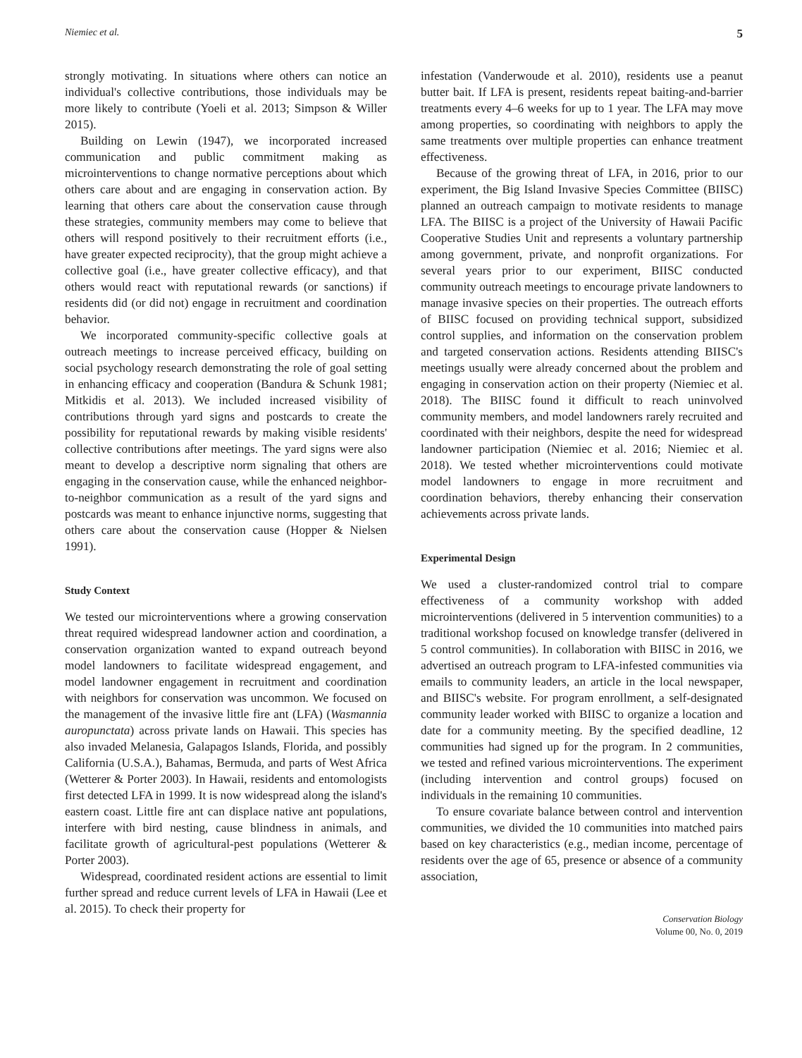Niemiec et al. 5
strongly motivating. In situations where others can notice an individual's collective contributions, those individuals may be more likely to contribute (Yoeli et al. 2013; Simpson & Willer 2015).
Building on Lewin (1947), we incorporated increased communication and public commitment making as microinterventions to change normative perceptions about which others care about and are engaging in conservation action. By learning that others care about the conservation cause through these strategies, community members may come to believe that others will respond positively to their recruitment efforts (i.e., have greater expected reciprocity), that the group might achieve a collective goal (i.e., have greater collective efficacy), and that others would react with reputational rewards (or sanctions) if residents did (or did not) engage in recruitment and coordination behavior.
We incorporated community-specific collective goals at outreach meetings to increase perceived efficacy, building on social psychology research demonstrating the role of goal setting in enhancing efficacy and cooperation (Bandura & Schunk 1981; Mitkidis et al. 2013). We included increased visibility of contributions through yard signs and postcards to create the possibility for reputational rewards by making visible residents' collective contributions after meetings. The yard signs were also meant to develop a descriptive norm signaling that others are engaging in the conservation cause, while the enhanced neighbor-to-neighbor communication as a result of the yard signs and postcards was meant to enhance injunctive norms, suggesting that others care about the conservation cause (Hopper & Nielsen 1991).
Study Context
We tested our microinterventions where a growing conservation threat required widespread landowner action and coordination, a conservation organization wanted to expand outreach beyond model landowners to facilitate widespread engagement, and model landowner engagement in recruitment and coordination with neighbors for conservation was uncommon. We focused on the management of the invasive little fire ant (LFA) (Wasmannia auropunctata) across private lands on Hawaii. This species has also invaded Melanesia, Galapagos Islands, Florida, and possibly California (U.S.A.), Bahamas, Bermuda, and parts of West Africa (Wetterer & Porter 2003). In Hawaii, residents and entomologists first detected LFA in 1999. It is now widespread along the island's eastern coast. Little fire ant can displace native ant populations, interfere with bird nesting, cause blindness in animals, and facilitate growth of agricultural-pest populations (Wetterer & Porter 2003).
Widespread, coordinated resident actions are essential to limit further spread and reduce current levels of LFA in Hawaii (Lee et al. 2015). To check their property for
infestation (Vanderwoude et al. 2010), residents use a peanut butter bait. If LFA is present, residents repeat baiting-and-barrier treatments every 4–6 weeks for up to 1 year. The LFA may move among properties, so coordinating with neighbors to apply the same treatments over multiple properties can enhance treatment effectiveness.
Because of the growing threat of LFA, in 2016, prior to our experiment, the Big Island Invasive Species Committee (BIISC) planned an outreach campaign to motivate residents to manage LFA. The BIISC is a project of the University of Hawaii Pacific Cooperative Studies Unit and represents a voluntary partnership among government, private, and nonprofit organizations. For several years prior to our experiment, BIISC conducted community outreach meetings to encourage private landowners to manage invasive species on their properties. The outreach efforts of BIISC focused on providing technical support, subsidized control supplies, and information on the conservation problem and targeted conservation actions. Residents attending BIISC's meetings usually were already concerned about the problem and engaging in conservation action on their property (Niemiec et al. 2018). The BIISC found it difficult to reach uninvolved community members, and model landowners rarely recruited and coordinated with their neighbors, despite the need for widespread landowner participation (Niemiec et al. 2016; Niemiec et al. 2018). We tested whether microinterventions could motivate model landowners to engage in more recruitment and coordination behaviors, thereby enhancing their conservation achievements across private lands.
Experimental Design
We used a cluster-randomized control trial to compare effectiveness of a community workshop with added microinterventions (delivered in 5 intervention communities) to a traditional workshop focused on knowledge transfer (delivered in 5 control communities). In collaboration with BIISC in 2016, we advertised an outreach program to LFA-infested communities via emails to community leaders, an article in the local newspaper, and BIISC's website. For program enrollment, a self-designated community leader worked with BIISC to organize a location and date for a community meeting. By the specified deadline, 12 communities had signed up for the program. In 2 communities, we tested and refined various microinterventions. The experiment (including intervention and control groups) focused on individuals in the remaining 10 communities.
To ensure covariate balance between control and intervention communities, we divided the 10 communities into matched pairs based on key characteristics (e.g., median income, percentage of residents over the age of 65, presence or absence of a community association,
Conservation Biology
Volume 00, No. 0, 2019